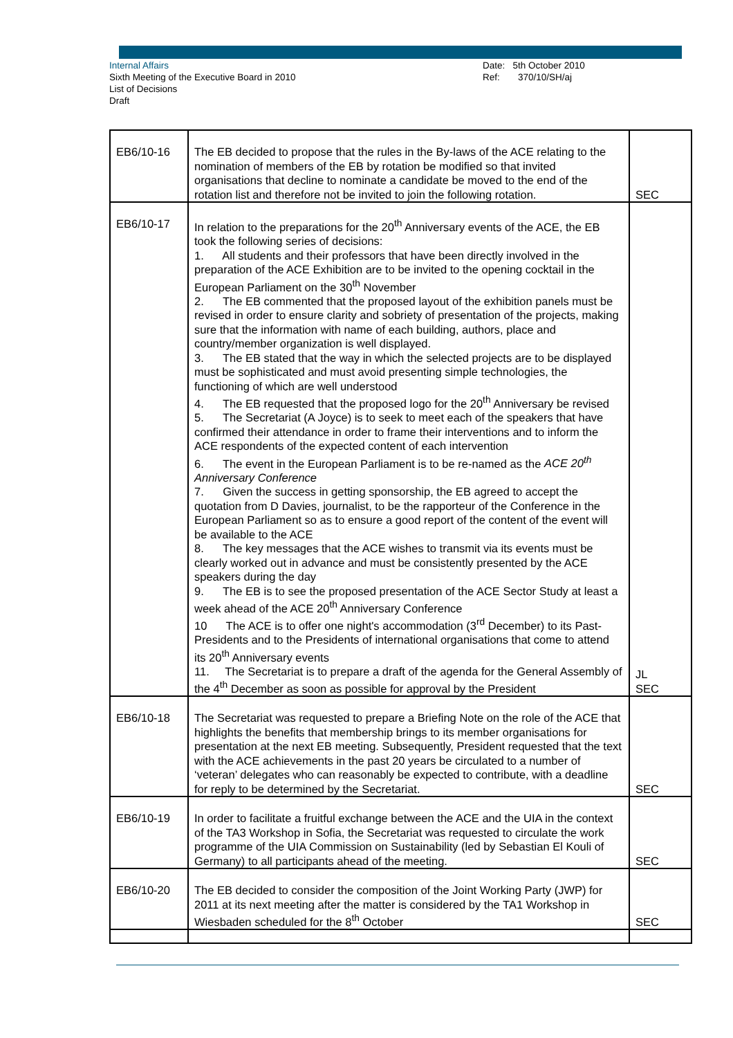Internal Affairs
Sixth Meeting of the Executive Board in 2010
List of Decisions
Draft
Date: 5th October 2010
Ref: 370/10/SH/aj
| EB6/10-16 | The EB decided to propose that the rules in the By-laws of the ACE relating to the nomination of members of the EB by rotation be modified so that invited organisations that decline to nominate a candidate be moved to the end of the rotation list and therefore not be invited to join the following rotation. | SEC |
| EB6/10-17 | In relation to the preparations for the 20<sup>th</sup> Anniversary events of the ACE, the EB took the following series of decisions: 1. All students and their professors that have been directly involved in the preparation of the ACE Exhibition are to be invited to the opening cocktail in the European Parliament on the 30<sup>th</sup> November 2. The EB commented that the proposed layout of the exhibition panels must be revised in order to ensure clarity and sobriety of presentation of the projects, making sure that the information with name of each building, authors, place and country/member organization is well displayed. 3. The EB stated that the way in which the selected projects are to be displayed must be sophisticated and must avoid presenting simple technologies, the functioning of which are well understood 4. The EB requested that the proposed logo for the 20<sup>th</sup> Anniversary be revised 5. The Secretariat (A Joyce) is to seek to meet each of the speakers that have confirmed their attendance in order to frame their interventions and to inform the ACE respondents of the expected content of each intervention 6. The event in the European Parliament is to be re-named as the ACE 20<sup>th</sup> Anniversary Conference 7. Given the success in getting sponsorship, the EB agreed to accept the quotation from D Davies, journalist, to be the rapporteur of the Conference in the European Parliament so as to ensure a good report of the content of the event will be available to the ACE 8. The key messages that the ACE wishes to transmit via its events must be clearly worked out in advance and must be consistently presented by the ACE speakers during the day 9. The EB is to see the proposed presentation of the ACE Sector Study at least a week ahead of the ACE 20<sup>th</sup> Anniversary Conference 10 The ACE is to offer one night's accommodation (3<sup>rd</sup> December) to its Past-Presidents and to the Presidents of international organisations that come to attend its 20<sup>th</sup> Anniversary events 11. The Secretariat is to prepare a draft of the agenda for the General Assembly of the 4<sup>th</sup> December as soon as possible for approval by the President | JL SEC |
| EB6/10-18 | The Secretariat was requested to prepare a Briefing Note on the role of the ACE that highlights the benefits that membership brings to its member organisations for presentation at the next EB meeting. Subsequently, President requested that the text with the ACE achievements in the past 20 years be circulated to a number of ‘veteran’ delegates who can reasonably be expected to contribute, with a deadline for reply to be determined by the Secretariat. | SEC |
| EB6/10-19 | In order to facilitate a fruitful exchange between the ACE and the UIA in the context of the TA3 Workshop in Sofia, the Secretariat was requested to circulate the work programme of the UIA Commission on Sustainability (led by Sebastian El Kouli of Germany) to all participants ahead of the meeting. | SEC |
| EB6/10-20 | The EB decided to consider the composition of the Joint Working Party (JWP) for 2011 at its next meeting after the matter is considered by the TA1 Workshop in Wiesbaden scheduled for the 8<sup>th</sup> October | SEC |